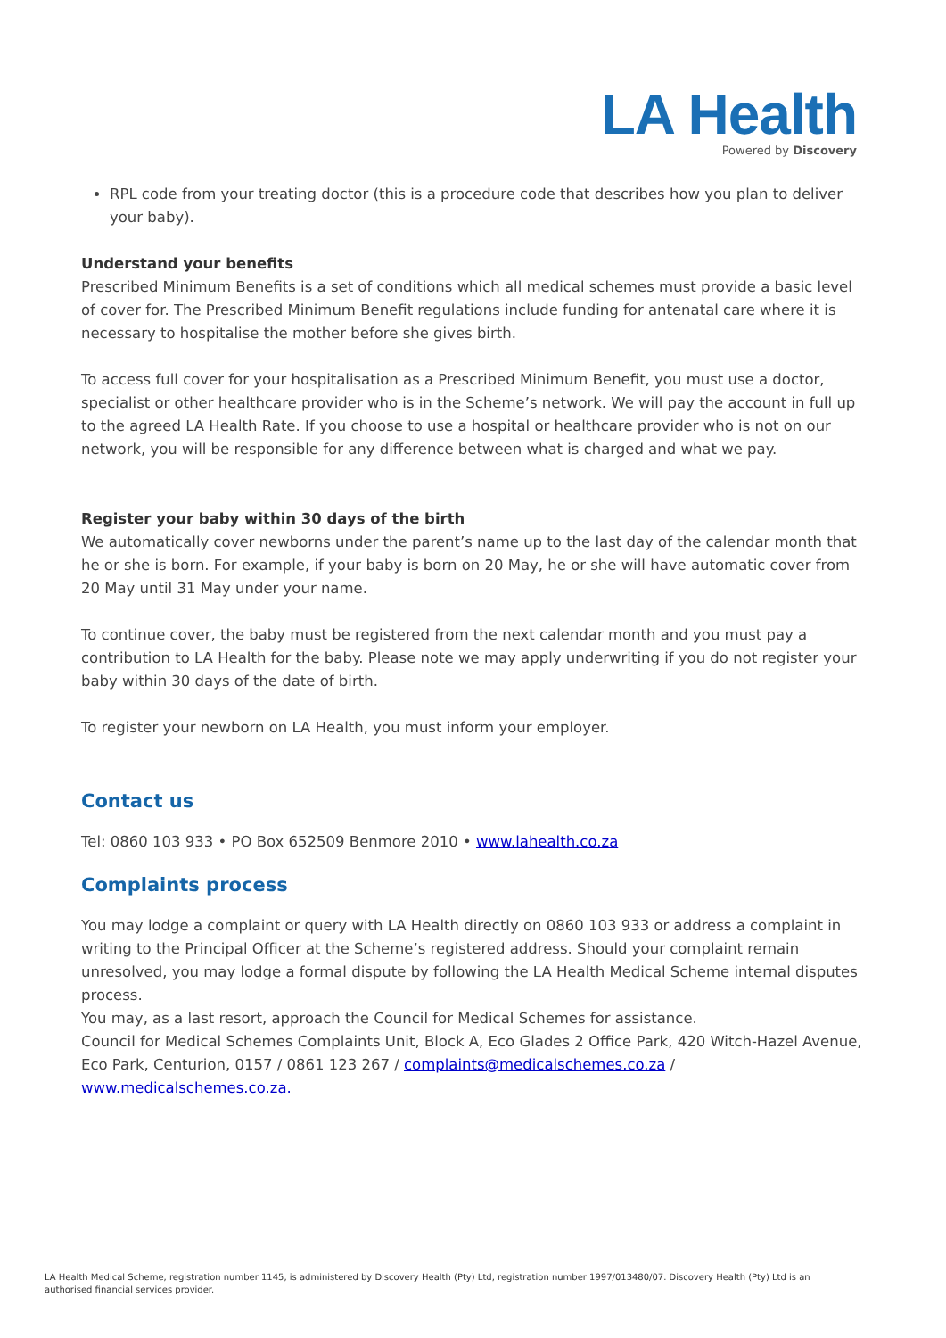LA Health
Powered by Discovery
RPL code from your treating doctor (this is a procedure code that describes how you plan to deliver your baby).
Understand your benefits
Prescribed Minimum Benefits is a set of conditions which all medical schemes must provide a basic level of cover for. The Prescribed Minimum Benefit regulations include funding for antenatal care where it is necessary to hospitalise the mother before she gives birth.
To access full cover for your hospitalisation as a Prescribed Minimum Benefit, you must use a doctor, specialist or other healthcare provider who is in the Scheme’s network. We will pay the account in full up to the agreed LA Health Rate. If you choose to use a hospital or healthcare provider who is not on our network, you will be responsible for any difference between what is charged and what we pay.
Register your baby within 30 days of the birth
We automatically cover newborns under the parent’s name up to the last day of the calendar month that he or she is born. For example, if your baby is born on 20 May, he or she will have automatic cover from 20 May until 31 May under your name.
To continue cover, the baby must be registered from the next calendar month and you must pay a contribution to LA Health for the baby. Please note we may apply underwriting if you do not register your baby within 30 days of the date of birth.
To register your newborn on LA Health, you must inform your employer.
Contact us
Tel: 0860 103 933 • PO Box 652509 Benmore 2010 • www.lahealth.co.za
Complaints process
You may lodge a complaint or query with LA Health directly on 0860 103 933 or address a complaint in writing to the Principal Officer at the Scheme’s registered address. Should your complaint remain unresolved, you may lodge a formal dispute by following the LA Health Medical Scheme internal disputes process.
You may, as a last resort, approach the Council for Medical Schemes for assistance.
Council for Medical Schemes Complaints Unit, Block A, Eco Glades 2 Office Park, 420 Witch-Hazel Avenue, Eco Park, Centurion, 0157 / 0861 123 267 / complaints@medicalschemes.co.za /
www.medicalschemes.co.za.
LA Health Medical Scheme, registration number 1145, is administered by Discovery Health (Pty) Ltd, registration number 1997/013480/07. Discovery Health (Pty) Ltd is an authorised financial services provider.